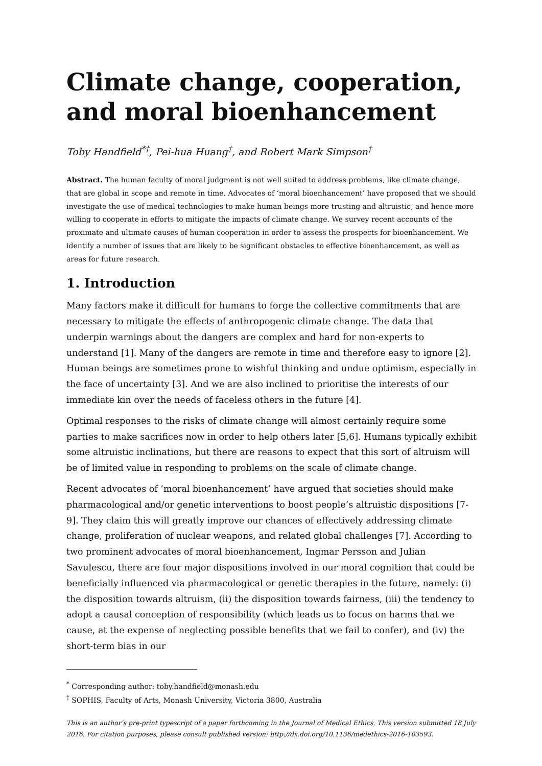Climate change, cooperation, and moral bioenhancement
Toby Handfield<sup>*†</sup>, Pei-hua Huang<sup>†</sup>, and Robert Mark Simpson<sup>†</sup>
Abstract. The human faculty of moral judgment is not well suited to address problems, like climate change, that are global in scope and remote in time. Advocates of ‘moral bioenhancement’ have proposed that we should investigate the use of medical technologies to make human beings more trusting and altruistic, and hence more willing to cooperate in efforts to mitigate the impacts of climate change. We survey recent accounts of the proximate and ultimate causes of human cooperation in order to assess the prospects for bioenhancement. We identify a number of issues that are likely to be significant obstacles to effective bioenhancement, as well as areas for future research.
1. Introduction
Many factors make it difficult for humans to forge the collective commitments that are necessary to mitigate the effects of anthropogenic climate change. The data that underpin warnings about the dangers are complex and hard for non-experts to understand [1]. Many of the dangers are remote in time and therefore easy to ignore [2]. Human beings are sometimes prone to wishful thinking and undue optimism, especially in the face of uncertainty [3]. And we are also inclined to prioritise the interests of our immediate kin over the needs of faceless others in the future [4].
Optimal responses to the risks of climate change will almost certainly require some parties to make sacrifices now in order to help others later [5,6]. Humans typically exhibit some altruistic inclinations, but there are reasons to expect that this sort of altruism will be of limited value in responding to problems on the scale of climate change.
Recent advocates of ‘moral bioenhancement’ have argued that societies should make pharmacological and/or genetic interventions to boost people’s altruistic dispositions [7-9]. They claim this will greatly improve our chances of effectively addressing climate change, proliferation of nuclear weapons, and related global challenges [7]. According to two prominent advocates of moral bioenhancement, Ingmar Persson and Julian Savulescu, there are four major dispositions involved in our moral cognition that could be beneficially influenced via pharmacological or genetic therapies in the future, namely: (i) the disposition towards altruism, (ii) the disposition towards fairness, (iii) the tendency to adopt a causal conception of responsibility (which leads us to focus on harms that we cause, at the expense of neglecting possible benefits that we fail to confer), and (iv) the short-term bias in our
<sup>*</sup> Corresponding author: toby.handfield@monash.edu
<sup>†</sup> SOPHIS, Faculty of Arts, Monash University, Victoria 3800, Australia
This is an author’s pre-print typescript of a paper forthcoming in the Journal of Medical Ethics. This version submitted 18 July 2016. For citation purposes, please consult published version: http://dx.doi.org/10.1136/medethics-2016-103593.